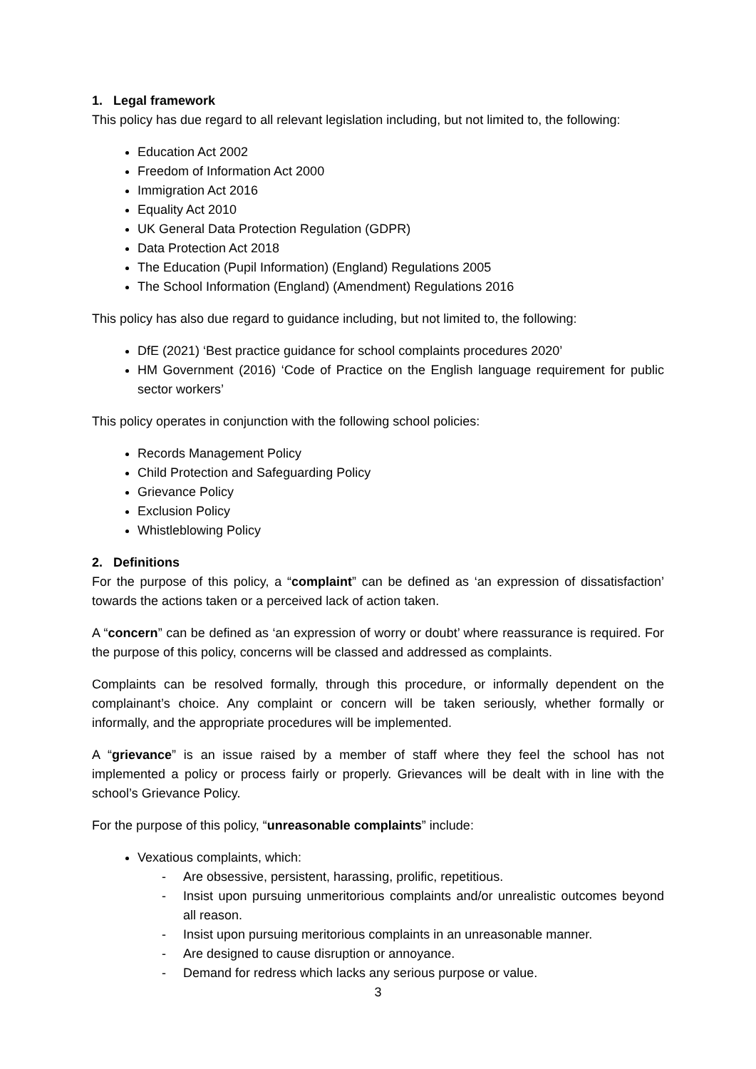1. Legal framework
This policy has due regard to all relevant legislation including, but not limited to, the following:
Education Act 2002
Freedom of Information Act 2000
Immigration Act 2016
Equality Act 2010
UK General Data Protection Regulation (GDPR)
Data Protection Act 2018
The Education (Pupil Information) (England) Regulations 2005
The School Information (England) (Amendment) Regulations 2016
This policy has also due regard to guidance including, but not limited to, the following:
DfE (2021) ‘Best practice guidance for school complaints procedures 2020’
HM Government (2016) ‘Code of Practice on the English language requirement for public sector workers’
This policy operates in conjunction with the following school policies:
Records Management Policy
Child Protection and Safeguarding Policy
Grievance Policy
Exclusion Policy
Whistleblowing Policy
2. Definitions
For the purpose of this policy, a “complaint” can be defined as ‘an expression of dissatisfaction’ towards the actions taken or a perceived lack of action taken.
A “concern” can be defined as ‘an expression of worry or doubt’ where reassurance is required. For the purpose of this policy, concerns will be classed and addressed as complaints.
Complaints can be resolved formally, through this procedure, or informally dependent on the complainant’s choice. Any complaint or concern will be taken seriously, whether formally or informally, and the appropriate procedures will be implemented.
A “grievance” is an issue raised by a member of staff where they feel the school has not implemented a policy or process fairly or properly. Grievances will be dealt with in line with the school’s Grievance Policy.
For the purpose of this policy, “unreasonable complaints” include:
Vexatious complaints, which:
- Are obsessive, persistent, harassing, prolific, repetitious.
- Insist upon pursuing unmeritorious complaints and/or unrealistic outcomes beyond all reason.
- Insist upon pursuing meritorious complaints in an unreasonable manner.
- Are designed to cause disruption or annoyance.
- Demand for redress which lacks any serious purpose or value.
3